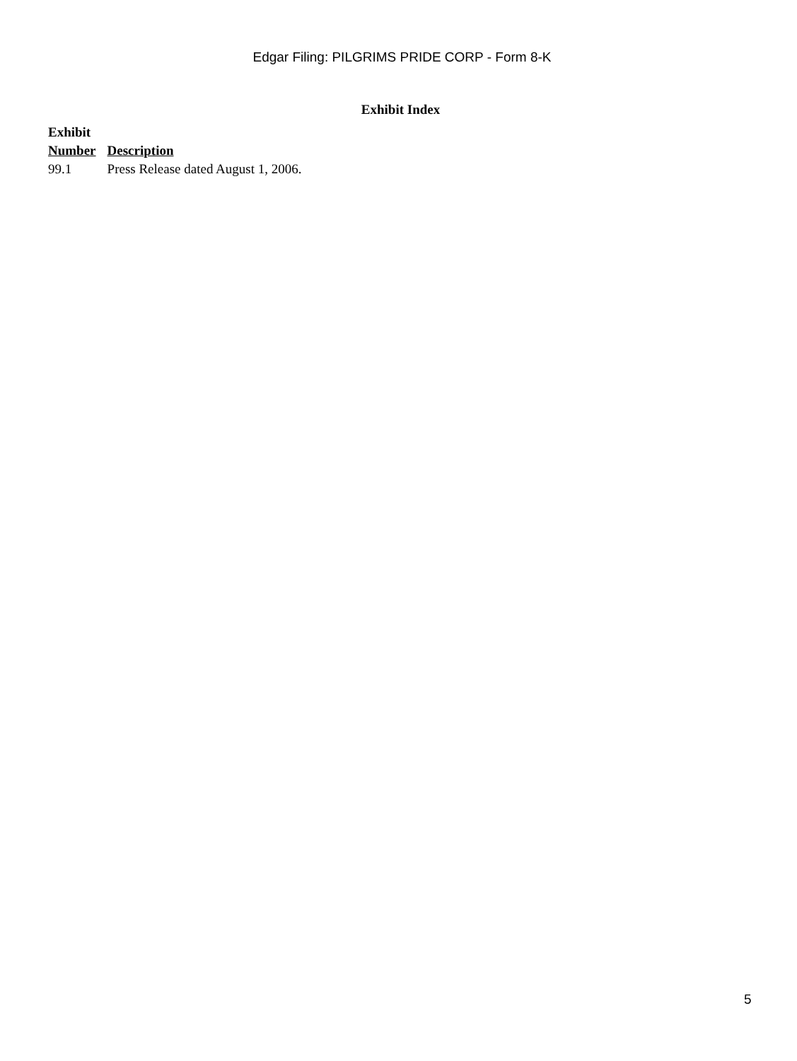Edgar Filing: PILGRIMS PRIDE CORP - Form 8-K
Exhibit Index
| Exhibit Number | Description |
| --- | --- |
| 99.1 | Press Release dated August 1, 2006. |
5